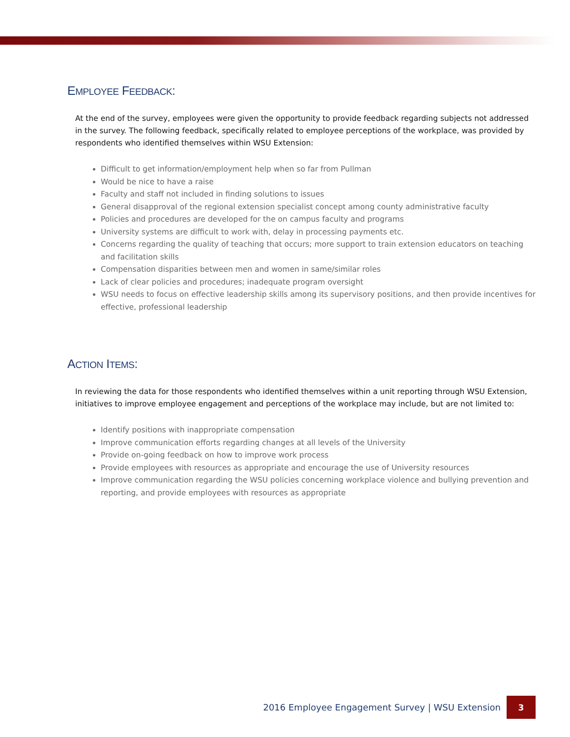EMPLOYEE FEEDBACK:
At the end of the survey, employees were given the opportunity to provide feedback regarding subjects not addressed in the survey. The following feedback, specifically related to employee perceptions of the workplace, was provided by respondents who identified themselves within WSU Extension:
Difficult to get information/employment help when so far from Pullman
Would be nice to have a raise
Faculty and staff not included in finding solutions to issues
General disapproval of the regional extension specialist concept among county administrative faculty
Policies and procedures are developed for the on campus faculty and programs
University systems are difficult to work with, delay in processing payments etc.
Concerns regarding the quality of teaching that occurs; more support to train extension educators on teaching and facilitation skills
Compensation disparities between men and women in same/similar roles
Lack of clear policies and procedures; inadequate program oversight
WSU needs to focus on effective leadership skills among its supervisory positions, and then provide incentives for effective, professional leadership
ACTION ITEMS:
In reviewing the data for those respondents who identified themselves within a unit reporting through WSU Extension, initiatives to improve employee engagement and perceptions of the workplace may include, but are not limited to:
Identify positions with inappropriate compensation
Improve communication efforts regarding changes at all levels of the University
Provide on-going feedback on how to improve work process
Provide employees with resources as appropriate and encourage the use of University resources
Improve communication regarding the WSU policies concerning workplace violence and bullying prevention and reporting, and provide employees with resources as appropriate
2016 Employee Engagement Survey | WSU Extension 3